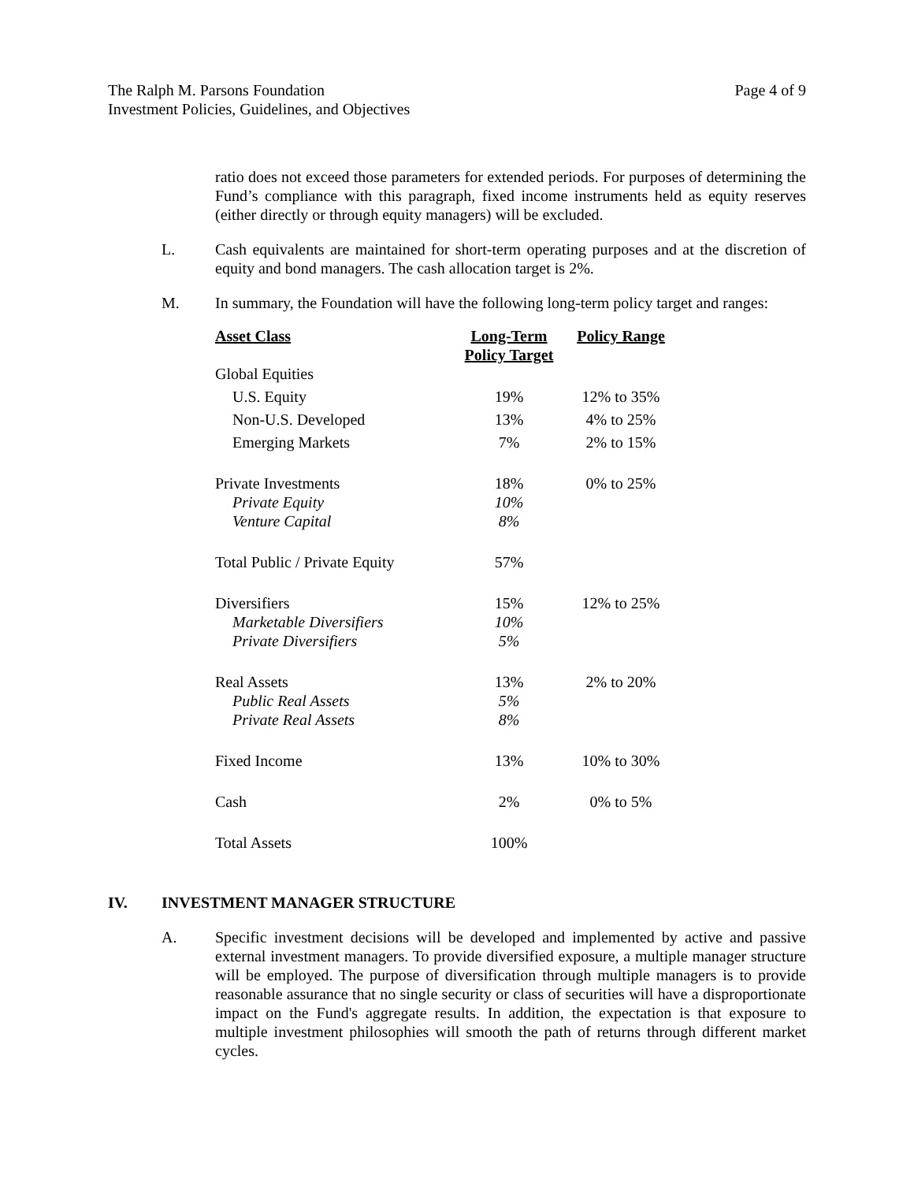The Ralph M. Parsons Foundation
Investment Policies, Guidelines, and Objectives
Page 4 of 9
ratio does not exceed those parameters for extended periods. For purposes of determining the Fund’s compliance with this paragraph, fixed income instruments held as equity reserves (either directly or through equity managers) will be excluded.
L. Cash equivalents are maintained for short-term operating purposes and at the discretion of equity and bond managers. The cash allocation target is 2%.
M. In summary, the Foundation will have the following long-term policy target and ranges:
| Asset Class | Long-Term Policy Target | Policy Range |
| --- | --- | --- |
| Global Equities | | |
| U.S. Equity | 19% | 12% to 35% |
| Non-U.S. Developed | 13% | 4% to 25% |
| Emerging Markets | 7% | 2% to 15% |
| Private Investments | 18% | 0% to 25% |
| Private Equity | 10% | |
| Venture Capital | 8% | |
| Total Public / Private Equity | 57% | |
| Diversifiers | 15% | 12% to 25% |
| Marketable Diversifiers | 10% | |
| Private Diversifiers | 5% | |
| Real Assets | 13% | 2% to 20% |
| Public Real Assets | 5% | |
| Private Real Assets | 8% | |
| Fixed Income | 13% | 10% to 30% |
| Cash | 2% | 0% to 5% |
| Total Assets | 100% | |
IV. INVESTMENT MANAGER STRUCTURE
A. Specific investment decisions will be developed and implemented by active and passive external investment managers. To provide diversified exposure, a multiple manager structure will be employed. The purpose of diversification through multiple managers is to provide reasonable assurance that no single security or class of securities will have a disproportionate impact on the Fund's aggregate results. In addition, the expectation is that exposure to multiple investment philosophies will smooth the path of returns through different market cycles.